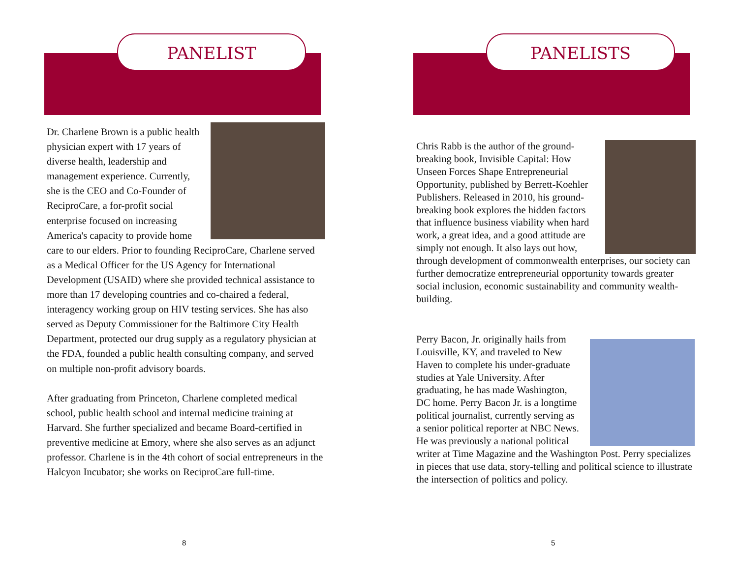PANELIST
Dr. Charlene Brown is a public health physician expert with 17 years of diverse health, leadership and management experience. Currently, she is the CEO and Co-Founder of ReciproCare, a for-profit social enterprise focused on increasing America's capacity to provide home care to our elders. Prior to founding ReciproCare, Charlene served as a Medical Officer for the US Agency for International Development (USAID) where she provided technical assistance to more than 17 developing countries and co-chaired a federal, interagency working group on HIV testing services. She has also served as Deputy Commissioner for the Baltimore City Health Department, protected our drug supply as a regulatory physician at the FDA, founded a public health consulting company, and served on multiple non-profit advisory boards.
After graduating from Princeton, Charlene completed medical school, public health school and internal medicine training at Harvard. She further specialized and became Board-certified in preventive medicine at Emory, where she also serves as an adjunct professor. Charlene is in the 4th cohort of social entrepreneurs in the Halcyon Incubator; she works on ReciproCare full-time.
8
PANELISTS
Chris Rabb is the author of the ground-breaking book, Invisible Capital: How Unseen Forces Shape Entrepreneurial Opportunity, published by Berrett-Koehler Publishers. Released in 2010, his ground-breaking book explores the hidden factors that influence business viability when hard work, a great idea, and a good attitude are simply not enough. It also lays out how, through development of commonwealth enterprises, our society can further democratize entrepreneurial opportunity towards greater social inclusion, economic sustainability and community wealth-building.
Perry Bacon, Jr. originally hails from Louisville, KY, and traveled to New Haven to complete his under-graduate studies at Yale University. After graduating, he has made Washington, DC home. Perry Bacon Jr. is a longtime political journalist, currently serving as a senior political reporter at NBC News. He was previously a national political writer at Time Magazine and the Washington Post. Perry specializes in pieces that use data, story-telling and political science to illustrate the intersection of politics and policy.
5